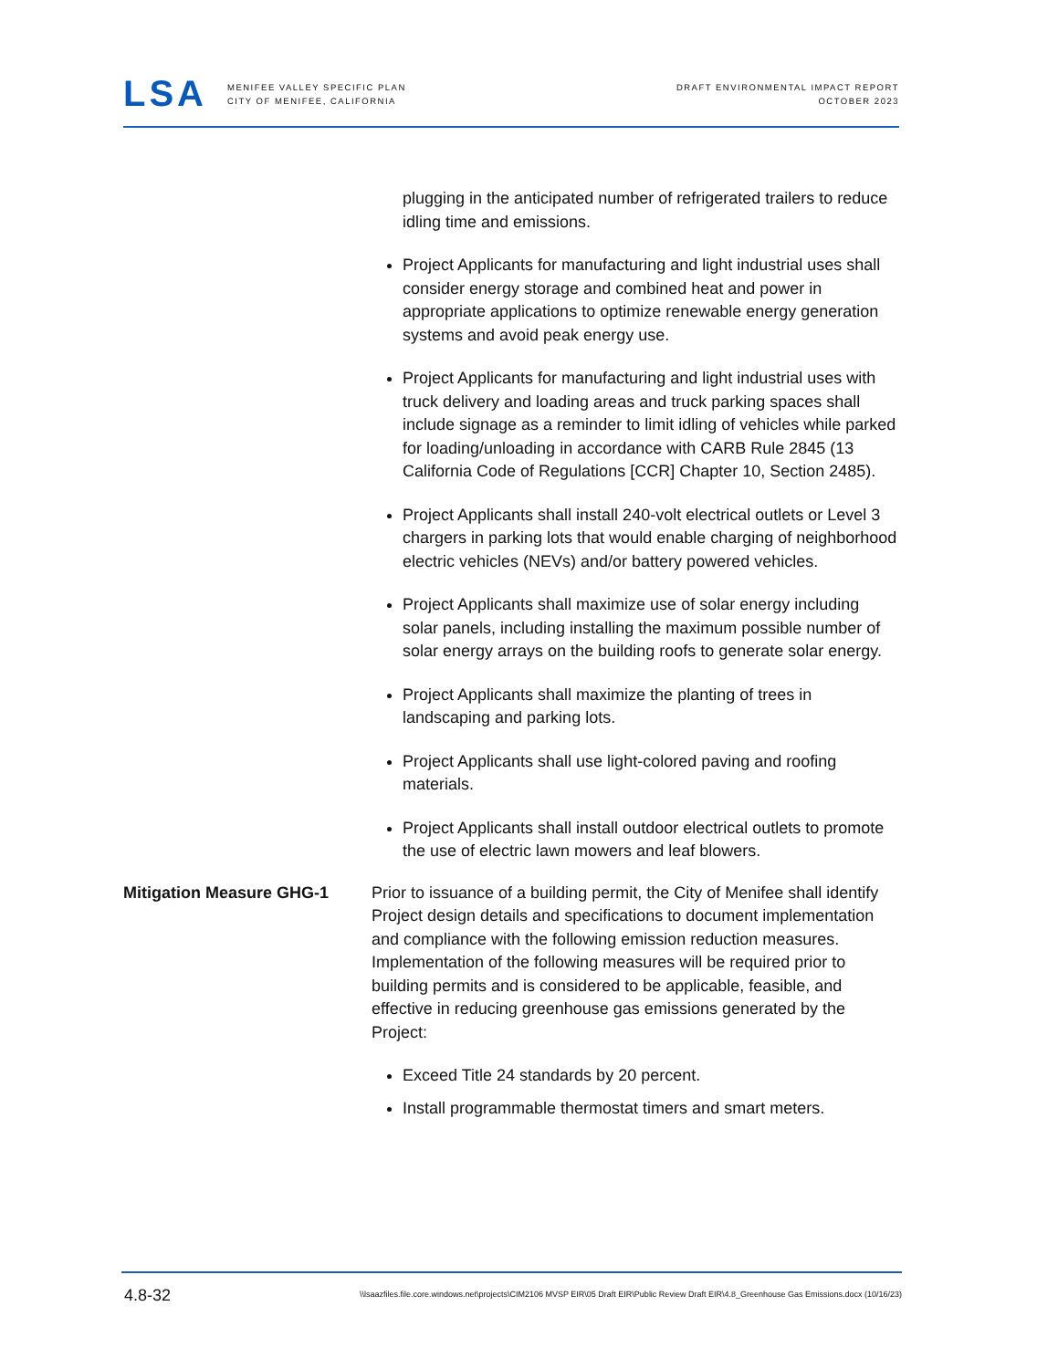LSA
MENIFEE VALLEY SPECIFIC PLAN
CITY OF MENIFEE, CALIFORNIA
DRAFT ENVIRONMENTAL IMPACT REPORT
OCTOBER 2023
plugging in the anticipated number of refrigerated trailers to reduce idling time and emissions.
Project Applicants for manufacturing and light industrial uses shall consider energy storage and combined heat and power in appropriate applications to optimize renewable energy generation systems and avoid peak energy use.
Project Applicants for manufacturing and light industrial uses with truck delivery and loading areas and truck parking spaces shall include signage as a reminder to limit idling of vehicles while parked for loading/unloading in accordance with CARB Rule 2845 (13 California Code of Regulations [CCR] Chapter 10, Section 2485).
Project Applicants shall install 240-volt electrical outlets or Level 3 chargers in parking lots that would enable charging of neighborhood electric vehicles (NEVs) and/or battery powered vehicles.
Project Applicants shall maximize use of solar energy including solar panels, including installing the maximum possible number of solar energy arrays on the building roofs to generate solar energy.
Project Applicants shall maximize the planting of trees in landscaping and parking lots.
Project Applicants shall use light-colored paving and roofing materials.
Project Applicants shall install outdoor electrical outlets to promote the use of electric lawn mowers and leaf blowers.
Mitigation Measure GHG-1 Prior to issuance of a building permit, the City of Menifee shall identify Project design details and specifications to document implementation and compliance with the following emission reduction measures. Implementation of the following measures will be required prior to building permits and is considered to be applicable, feasible, and effective in reducing greenhouse gas emissions generated by the Project:
Exceed Title 24 standards by 20 percent.
Install programmable thermostat timers and smart meters.
4.8-32 \\lsaazfiles.file.core.windows.net\projects\CIM2106 MVSP EIR\05 Draft EIR\Public Review Draft EIR\4.8_Greenhouse Gas Emissions.docx (10/16/23)